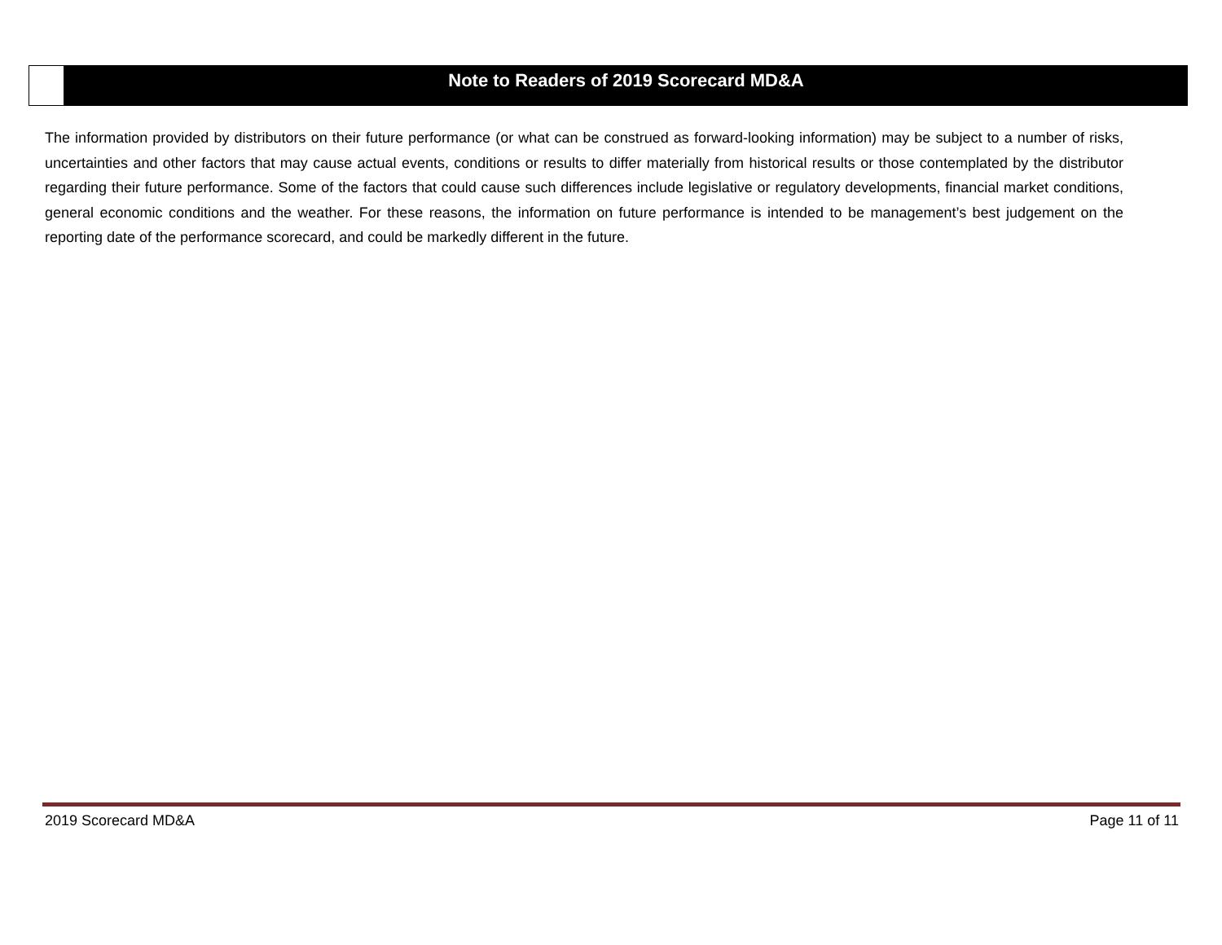Note to Readers of 2019 Scorecard MD&A
The information provided by distributors on their future performance (or what can be construed as forward-looking information) may be subject to a number of risks, uncertainties and other factors that may cause actual events, conditions or results to differ materially from historical results or those contemplated by the distributor regarding their future performance. Some of the factors that could cause such differences include legislative or regulatory developments, financial market conditions, general economic conditions and the weather. For these reasons, the information on future performance is intended to be management’s best judgement on the reporting date of the performance scorecard, and could be markedly different in the future.
2019 Scorecard MD&A Page 11 of 11